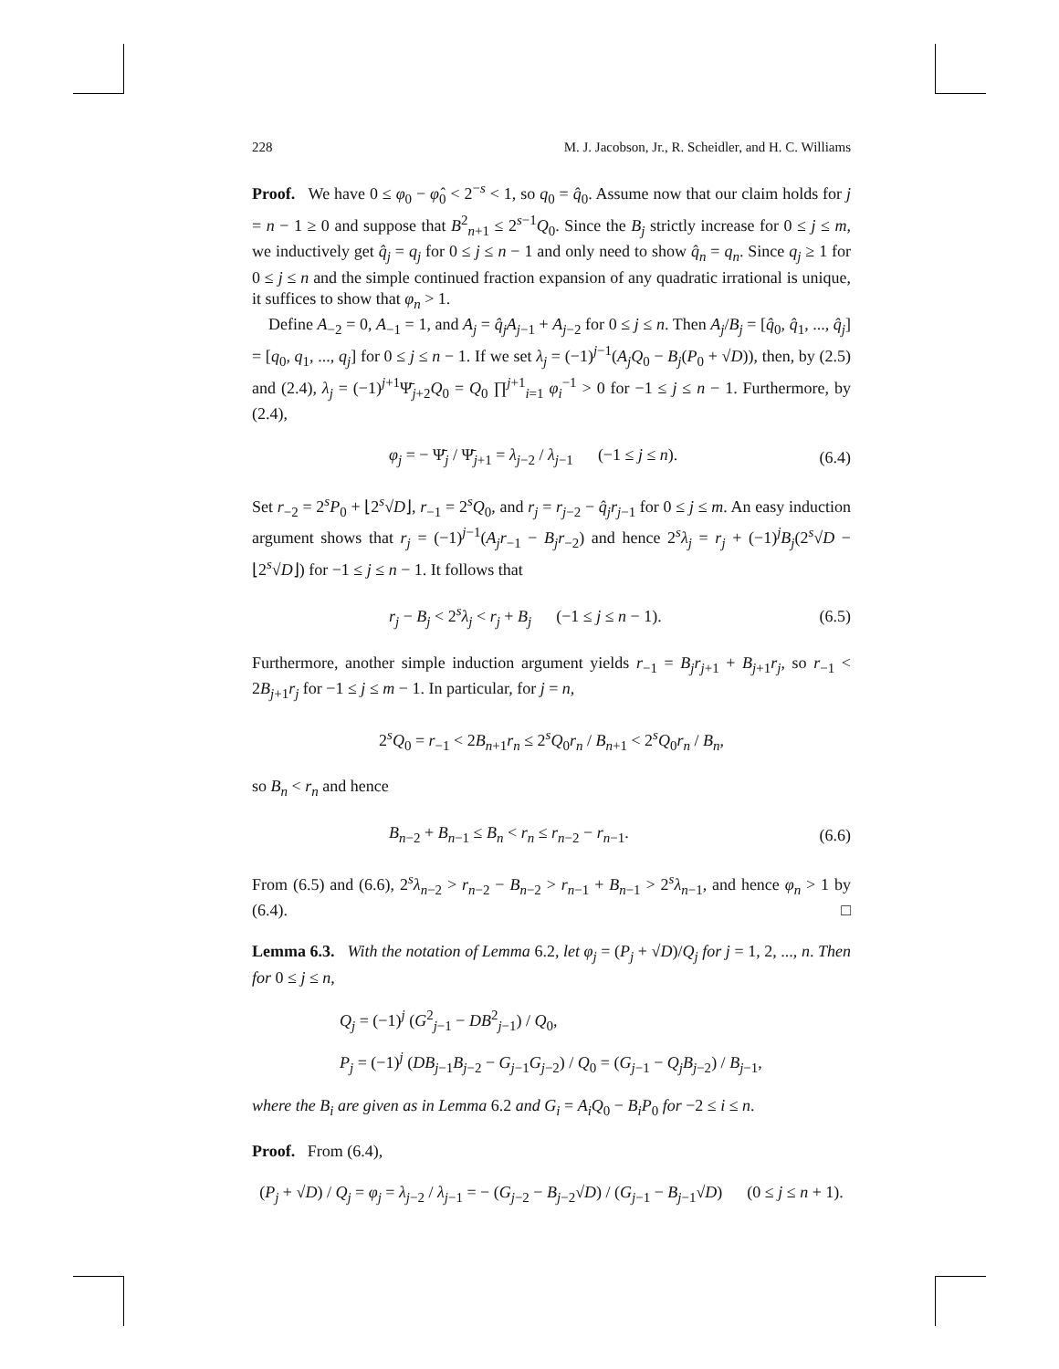228 M. J. Jacobson, Jr., R. Scheidler, and H. C. Williams
Proof. We have 0 ≤ φ<sub>0</sub> − φ̂<sub>0</sub> < 2<sup>−s</sup> < 1, so q<sub>0</sub> = q̂<sub>0</sub>. Assume now that our claim holds for j = n − 1 ≥ 0 and suppose that B<sup>2</sup><sub>n+1</sub> ≤ 2<sup>s−1</sup>Q<sub>0</sub>. Since the B<sub>j</sub> strictly increase for 0 ≤ j ≤ m, we inductively get q̂<sub>j</sub> = q<sub>j</sub> for 0 ≤ j ≤ n − 1 and only need to show q̂<sub>n</sub> = q<sub>n</sub>. Since q<sub>j</sub> ≥ 1 for 0 ≤ j ≤ n and the simple continued fraction expansion of any quadratic irrational is unique, it suffices to show that φ<sub>n</sub> > 1.
Define A<sub>−2</sub> = 0, A<sub>−1</sub> = 1, and A<sub>j</sub> = q̂<sub>j</sub>A<sub>j−1</sub> + A<sub>j−2</sub> for 0 ≤ j ≤ n. Then A<sub>j</sub>/B<sub>j</sub> = [q̂<sub>0</sub>, q̂<sub>1</sub>, ..., q̂<sub>j</sub>] = [q<sub>0</sub>, q<sub>1</sub>, ..., q<sub>j</sub>] for 0 ≤ j ≤ n − 1. If we set λ<sub>j</sub> = (−1)<sup>j−1</sup>(A<sub>j</sub>Q<sub>0</sub> − B<sub>j</sub>(P<sub>0</sub> + √D)), then, by (2.5) and (2.4), λ<sub>j</sub> = (−1)<sup>j+1</sup>Ψ̄<sub>j+2</sub>Q<sub>0</sub> = Q<sub>0</sub> ∏<sup>j+1</sup><sub>i=1</sub> φ<sub>i</sub><sup>−1</sup> > 0 for −1 ≤ j ≤ n − 1. Furthermore, by (2.4),
φ<sub>j</sub> = − Ψ̄<sub>j</sub> / Ψ̄<sub>j+1</sub> = λ<sub>j−2</sub> / λ<sub>j−1</sub> (−1 ≤ j ≤ n). (6.4)
Set r<sub>−2</sub> = 2<sup>s</sup>P<sub>0</sub> + ⌊2<sup>s</sup>√D⌋, r<sub>−1</sub> = 2<sup>s</sup>Q<sub>0</sub>, and r<sub>j</sub> = r<sub>j−2</sub> − q̂<sub>j</sub>r<sub>j−1</sub> for 0 ≤ j ≤ m. An easy induction argument shows that r<sub>j</sub> = (−1)<sup>j−1</sup>(A<sub>j</sub>r<sub>−1</sub> − B<sub>j</sub>r<sub>−2</sub>) and hence 2<sup>s</sup>λ<sub>j</sub> = r<sub>j</sub> + (−1)<sup>j</sup>B<sub>j</sub>(2<sup>s</sup>√D − ⌊2<sup>s</sup>√D⌋) for −1 ≤ j ≤ n − 1. It follows that
r<sub>j</sub> − B<sub>j</sub> < 2<sup>s</sup>λ<sub>j</sub> < r<sub>j</sub> + B<sub>j</sub> (−1 ≤ j ≤ n − 1). (6.5)
Furthermore, another simple induction argument yields r<sub>−1</sub> = B<sub>j</sub>r<sub>j+1</sub> + B<sub>j+1</sub>r<sub>j</sub>, so r<sub>−1</sub> < 2B<sub>j+1</sub>r<sub>j</sub> for −1 ≤ j ≤ m − 1. In particular, for j = n,
2<sup>s</sup>Q<sub>0</sub> = r<sub>−1</sub> < 2B<sub>n+1</sub>r<sub>n</sub> ≤ 2<sup>s</sup>Q<sub>0</sub>r<sub>n</sub> / B<sub>n+1</sub> < 2<sup>s</sup>Q<sub>0</sub>r<sub>n</sub> / B<sub>n</sub>,
so B<sub>n</sub> < r<sub>n</sub> and hence
B<sub>n−2</sub> + B<sub>n−1</sub> ≤ B<sub>n</sub> < r<sub>n</sub> ≤ r<sub>n−2</sub> − r<sub>n−1</sub>. (6.6)
From (6.5) and (6.6), 2<sup>s</sup>λ<sub>n−2</sub> > r<sub>n−2</sub> − B<sub>n−2</sub> > r<sub>n−1</sub> + B<sub>n−1</sub> > 2<sup>s</sup>λ<sub>n−1</sub>, and hence φ<sub>n</sub> > 1 by (6.4). □
Lemma 6.3. With the notation of Lemma 6.2, let φ<sub>j</sub> = (P<sub>j</sub> + √D)/Q<sub>j</sub> for j = 1, 2, ..., n. Then for 0 ≤ j ≤ n,
Q<sub>j</sub> = (−1)<sup>j</sup> (G<sup>2</sup><sub>j−1</sub> − DB<sup>2</sup><sub>j−1</sub>) / Q<sub>0</sub>,
P<sub>j</sub> = (−1)<sup>j</sup> (DB<sub>j−1</sub>B<sub>j−2</sub> − G<sub>j−1</sub>G<sub>j−2</sub>) / Q<sub>0</sub> = (G<sub>j−1</sub> − Q<sub>j</sub>B<sub>j−2</sub>) / B<sub>j−1</sub>,
where the B<sub>i</sub> are given as in Lemma 6.2 and G<sub>i</sub> = A<sub>i</sub>Q<sub>0</sub> − B<sub>i</sub>P<sub>0</sub> for −2 ≤ i ≤ n.
Proof. From (6.4),
(P<sub>j</sub> + √D) / Q<sub>j</sub> = φ<sub>j</sub> = λ<sub>j−2</sub> / λ<sub>j−1</sub> = − (G<sub>j−2</sub> − B<sub>j−2</sub>√D) / (G<sub>j−1</sub> − B<sub>j−1</sub>√D) (0 ≤ j ≤ n + 1).